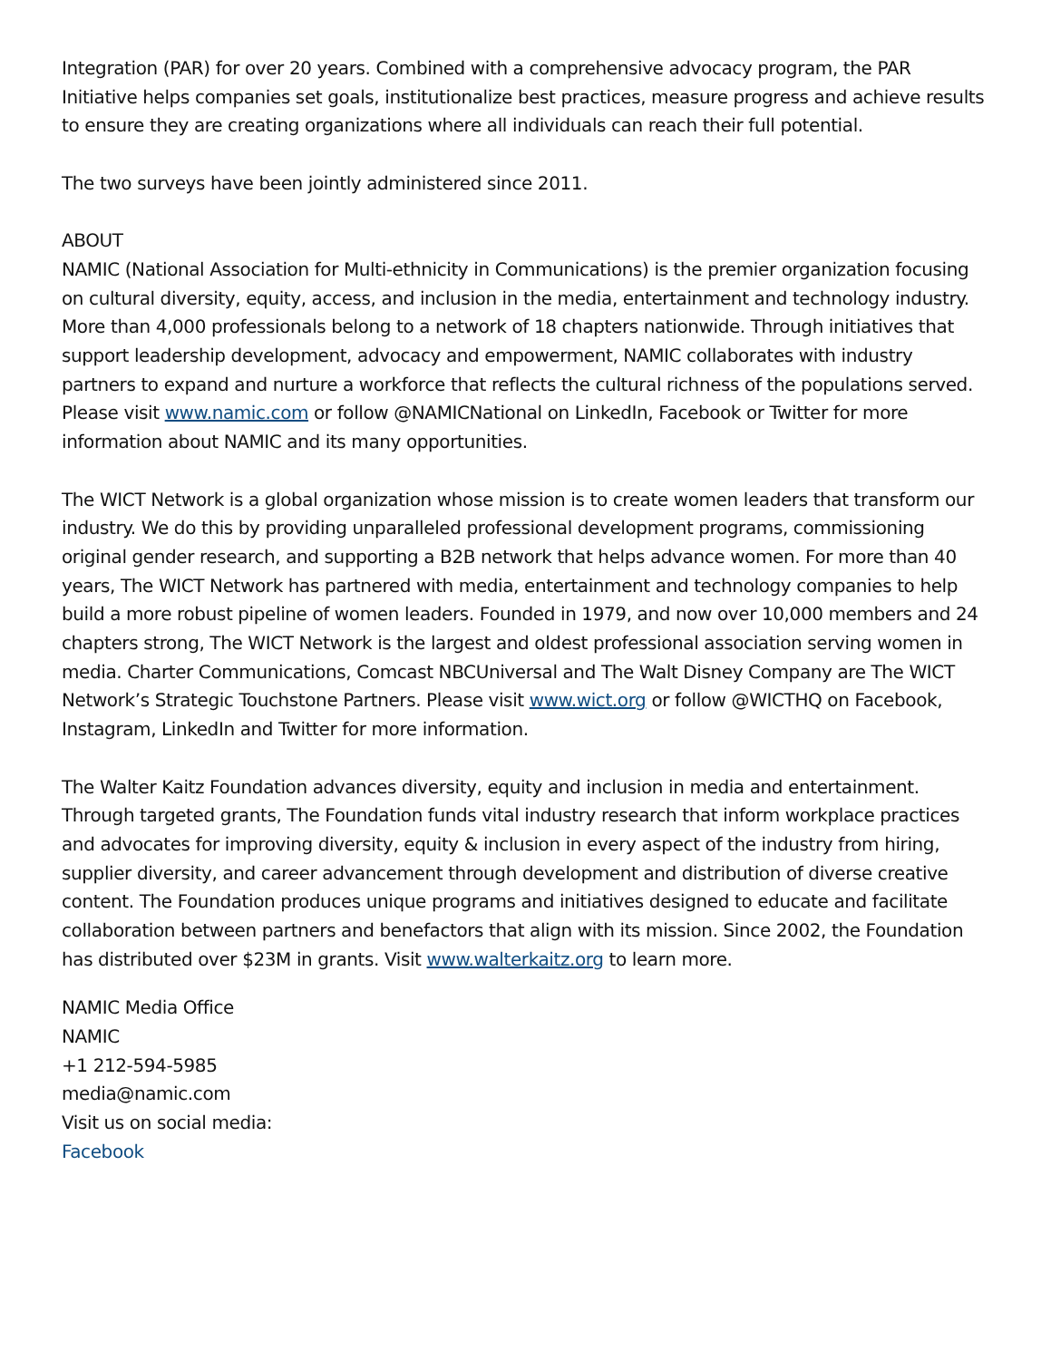Integration (PAR) for over 20 years. Combined with a comprehensive advocacy program, the PAR Initiative helps companies set goals, institutionalize best practices, measure progress and achieve results to ensure they are creating organizations where all individuals can reach their full potential.
The two surveys have been jointly administered since 2011.
ABOUT
NAMIC (National Association for Multi-ethnicity in Communications) is the premier organization focusing on cultural diversity, equity, access, and inclusion in the media, entertainment and technology industry. More than 4,000 professionals belong to a network of 18 chapters nationwide. Through initiatives that support leadership development, advocacy and empowerment, NAMIC collaborates with industry partners to expand and nurture a workforce that reflects the cultural richness of the populations served. Please visit www.namic.com or follow @NAMICNational on LinkedIn, Facebook or Twitter for more information about NAMIC and its many opportunities.
The WICT Network is a global organization whose mission is to create women leaders that transform our industry. We do this by providing unparalleled professional development programs, commissioning original gender research, and supporting a B2B network that helps advance women. For more than 40 years, The WICT Network has partnered with media, entertainment and technology companies to help build a more robust pipeline of women leaders. Founded in 1979, and now over 10,000 members and 24 chapters strong, The WICT Network is the largest and oldest professional association serving women in media. Charter Communications, Comcast NBCUniversal and The Walt Disney Company are The WICT Network’s Strategic Touchstone Partners. Please visit www.wict.org or follow @WICTHQ on Facebook, Instagram, LinkedIn and Twitter for more information.
The Walter Kaitz Foundation advances diversity, equity and inclusion in media and entertainment. Through targeted grants, The Foundation funds vital industry research that inform workplace practices and advocates for improving diversity, equity & inclusion in every aspect of the industry from hiring, supplier diversity, and career advancement through development and distribution of diverse creative content. The Foundation produces unique programs and initiatives designed to educate and facilitate collaboration between partners and benefactors that align with its mission. Since 2002, the Foundation has distributed over $23M in grants. Visit www.walterkaitz.org to learn more.
NAMIC Media Office
NAMIC
+1 212-594-5985
media@namic.com
Visit us on social media:
Facebook